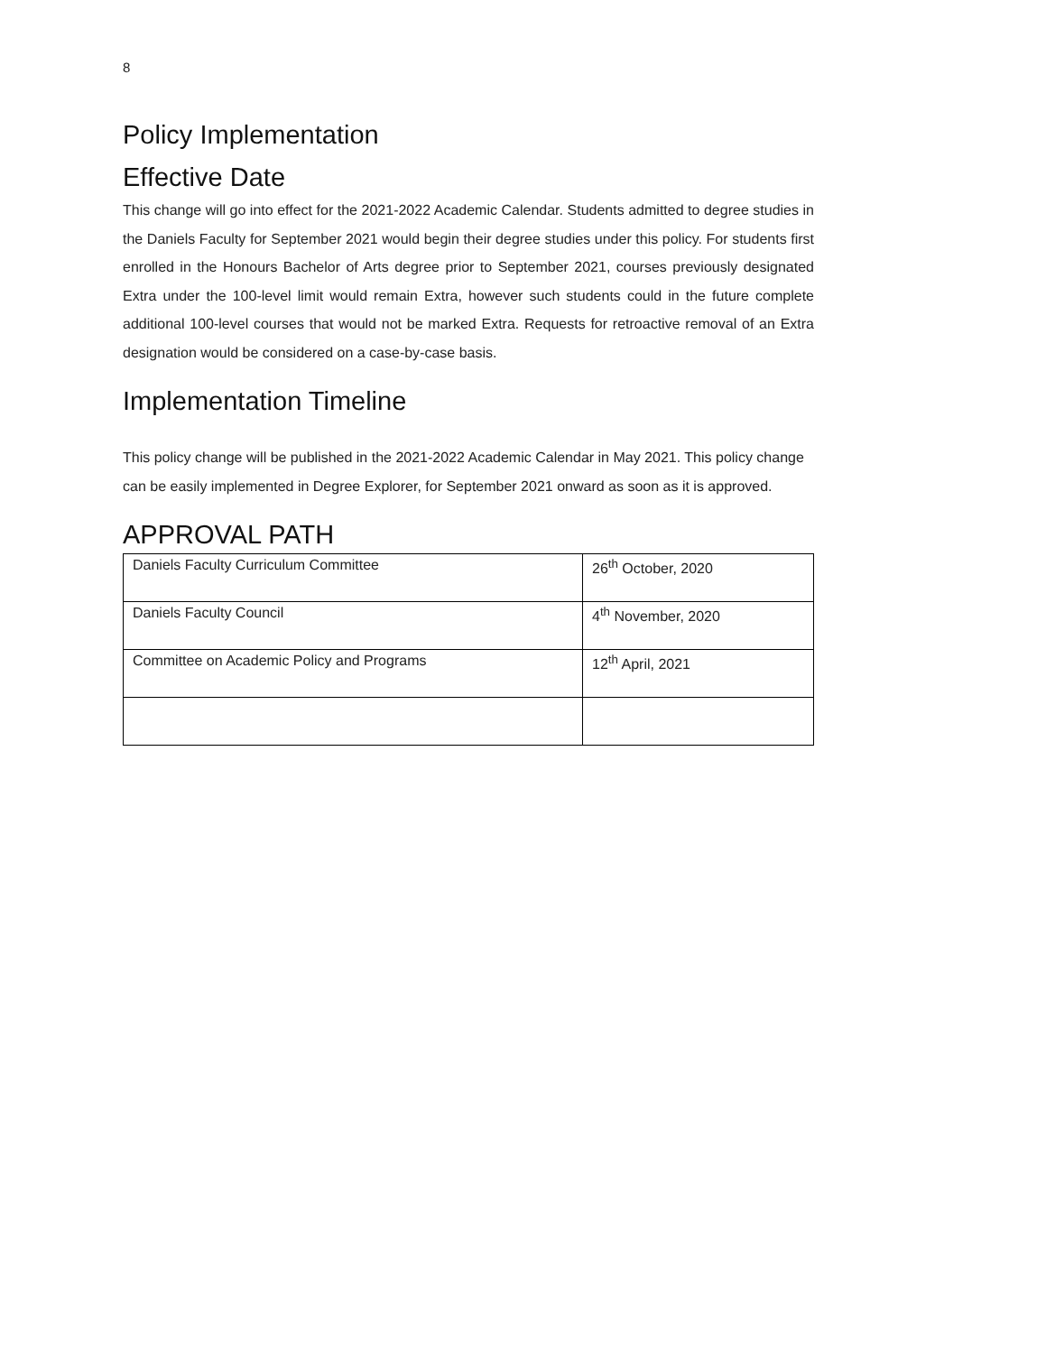8
Policy Implementation
Effective Date
This change will go into effect for the 2021-2022 Academic Calendar. Students admitted to degree studies in the Daniels Faculty for September 2021 would begin their degree studies under this policy. For students first enrolled in the Honours Bachelor of Arts degree prior to September 2021, courses previously designated Extra under the 100-level limit would remain Extra, however such students could in the future complete additional 100-level courses that would not be marked Extra. Requests for retroactive removal of an Extra designation would be considered on a case-by-case basis.
Implementation Timeline
This policy change will be published in the 2021-2022 Academic Calendar in May 2021. This policy change can be easily implemented in Degree Explorer, for September 2021 onward as soon as it is approved.
APPROVAL PATH
| Daniels Faculty Curriculum Committee | 26<sup>th</sup> October, 2020 |
| Daniels Faculty Council | 4<sup>th</sup> November, 2020 |
| Committee on Academic Policy and Programs | 12<sup>th</sup> April, 2021 |